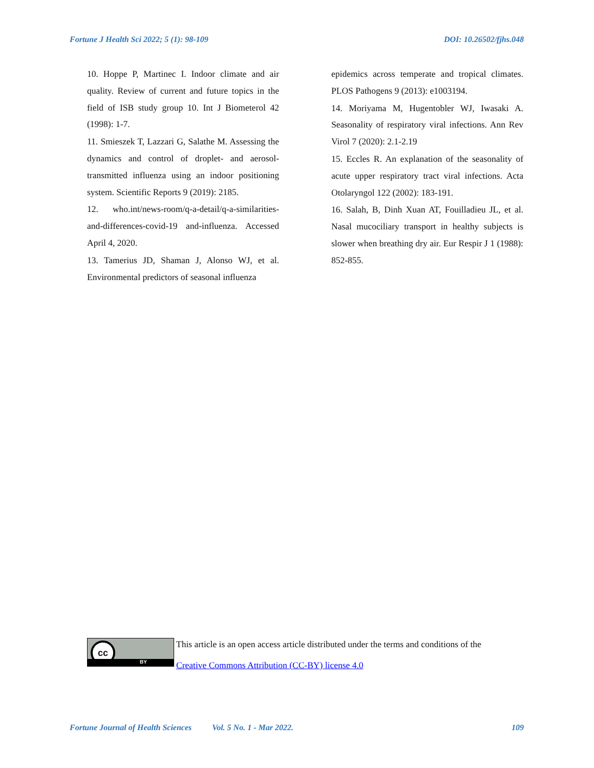Fortune J Health Sci 2022; 5 (1): 98-109 DOI: 10.26502/fjhs.048
10. Hoppe P, Martinec I. Indoor climate and air quality. Review of current and future topics in the field of ISB study group 10. Int J Biometerol 42 (1998): 1-7.
11. Smieszek T, Lazzari G, Salathe M. Assessing the dynamics and control of droplet- and aerosol-transmitted influenza using an indoor positioning system. Scientific Reports 9 (2019): 2185.
12. who.int/news-room/q-a-detail/q-a-similarities-and-differences-covid-19 and-influenza. Accessed April 4, 2020.
13. Tamerius JD, Shaman J, Alonso WJ, et al. Environmental predictors of seasonal influenza
epidemics across temperate and tropical climates. PLOS Pathogens 9 (2013): e1003194.
14. Moriyama M, Hugentobler WJ, Iwasaki A. Seasonality of respiratory viral infections. Ann Rev Virol 7 (2020): 2.1-2.19
15. Eccles R. An explanation of the seasonality of acute upper respiratory tract viral infections. Acta Otolaryngol 122 (2002): 183-191.
16. Salah, B, Dinh Xuan AT, Fouilladieu JL, et al. Nasal mucociliary transport in healthy subjects is slower when breathing dry air. Eur Respir J 1 (1988): 852-855.
cc
BY
This article is an open access article distributed under the terms and conditions of the
Creative Commons Attribution (CC-BY) license 4.0
Fortune Journal of Health Sciences Vol. 5 No. 1 - Mar 2022. 109